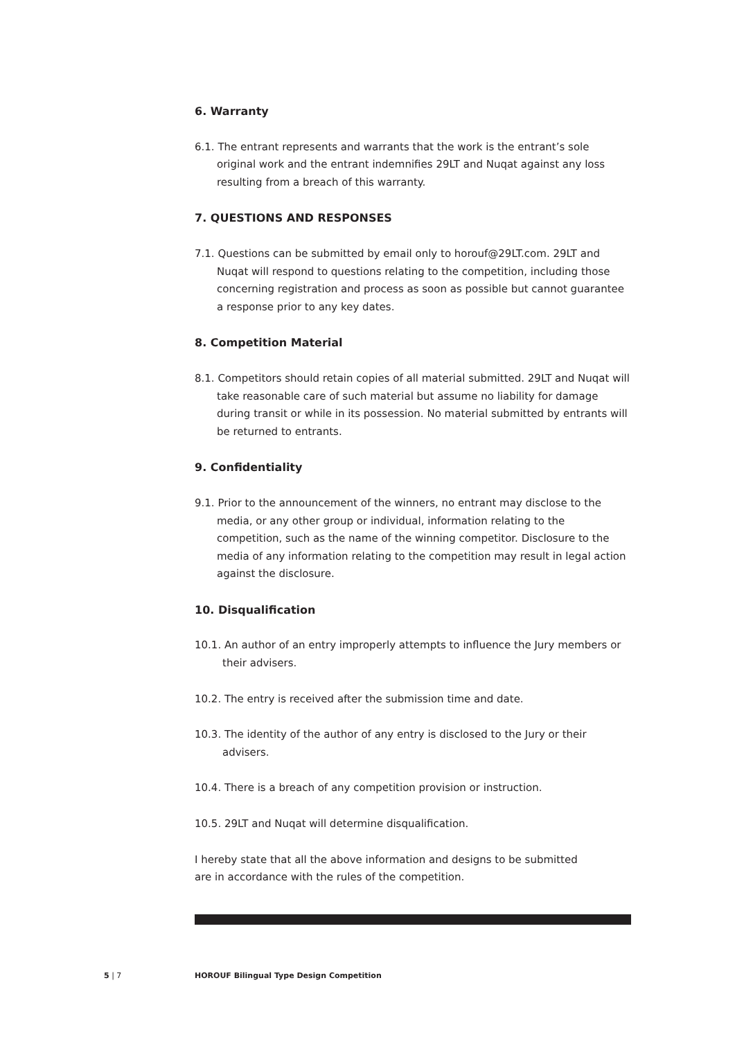6. Warranty
6.1. The entrant represents and warrants that the work is the entrant’s sole original work and the entrant indemnifies 29LT and Nuqat against any loss resulting from a breach of this warranty.
7. QUESTIONS AND RESPONSES
7.1. Questions can be submitted by email only to horouf@29LT.com. 29LT and Nuqat will respond to questions relating to the competition, including those concerning registration and process as soon as possible but cannot guarantee a response prior to any key dates.
8. Competition Material
8.1. Competitors should retain copies of all material submitted. 29LT and Nuqat will take reasonable care of such material but assume no liability for damage during transit or while in its possession. No material submitted by entrants will be returned to entrants.
9. Confidentiality
9.1. Prior to the announcement of the winners, no entrant may disclose to the media, or any other group or individual, information relating to the competition, such as the name of the winning competitor. Disclosure to the media of any information relating to the competition may result in legal action against the disclosure.
10. Disqualification
10.1. An author of an entry improperly attempts to influence the Jury members or their advisers.
10.2. The entry is received after the submission time and date.
10.3. The identity of the author of any entry is disclosed to the Jury or their advisers.
10.4. There is a breach of any competition provision or instruction.
10.5. 29LT and Nuqat will determine disqualification.
I hereby state that all the above information and designs to be submitted
are in accordance with the rules of the competition.
5 | 7
HOROUF Bilingual Type Design Competition